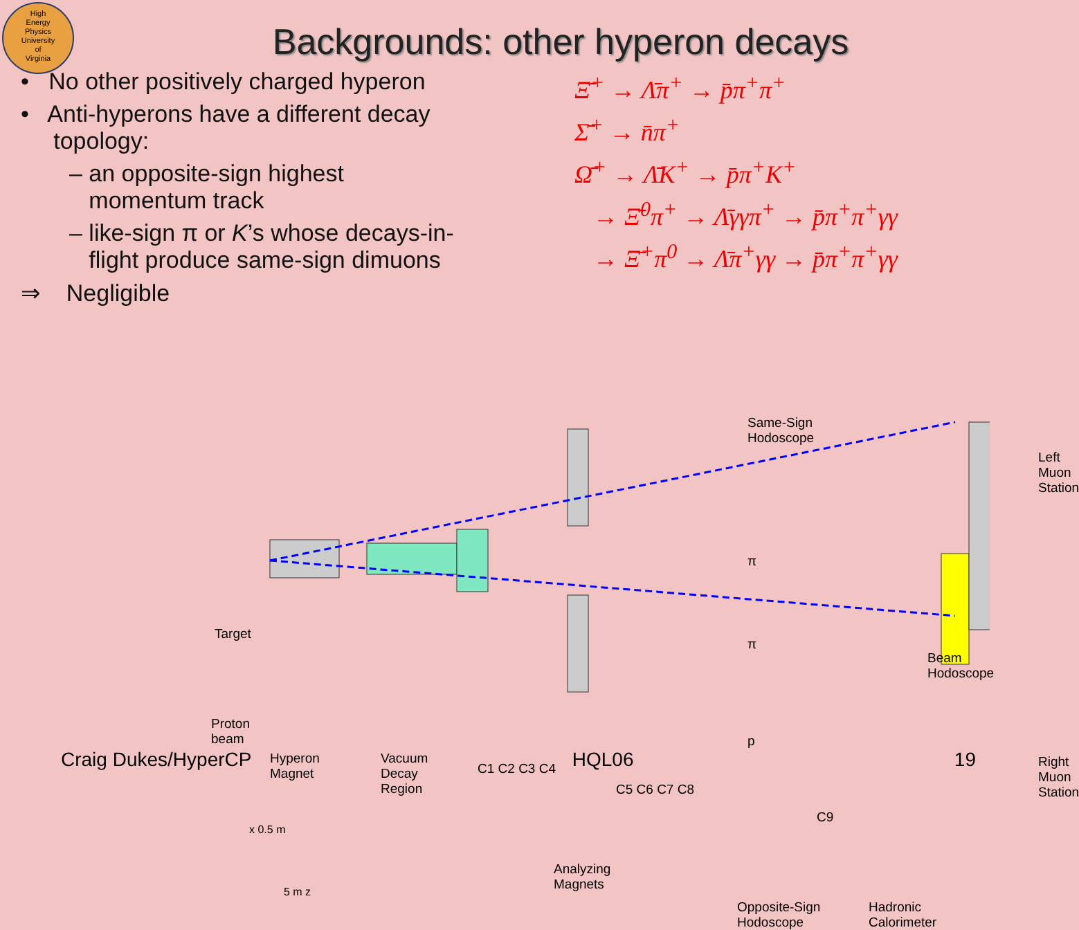High
Energy
Physics
University
of
Virginia
Backgrounds: other hyperon decays
• No other positively charged hyperon
• Anti-hyperons have a different decay
topology:
– an opposite-sign highest
momentum track
– like-sign π or K’s whose decays-in-
flight produce same-sign dimuons
⇒ Negligible
Ξ̄<sup>+</sup> → Λ̄π<sup>+</sup> → p̄π<sup>+</sup>π<sup>+</sup>
Σ̄<sup>+</sup> → n̄π<sup>+</sup>
Ω̄<sup>+</sup> → Λ̄K<sup>+</sup> → p̄π<sup>+</sup>K<sup>+</sup>
→ Ξ̄<sup>0</sup>π<sup>+</sup> → Λ̄γγπ<sup>+</sup> → p̄π<sup>+</sup>π<sup>+</sup>γγ
→ Ξ̄<sup>+</sup>π<sup>0</sup> → Λ̄π<sup>+</sup>γγ → p̄π<sup>+</sup>π<sup>+</sup>γγ
Target
Proton
beam
Hyperon
Magnet
Vacuum
Decay
Region
C1 C2 C3 C4
C5 C6 C7 C8
Same-Sign
Hodoscope
π
π
p
C9
Left Muon Station
Beam
Hodoscope
Right Muon Station
Analyzing
Magnets
Opposite-Sign
Hodoscope
Hadronic
Calorimeter
x 0.5 m
5 m z
Craig Dukes/HyperCP HQL06 19